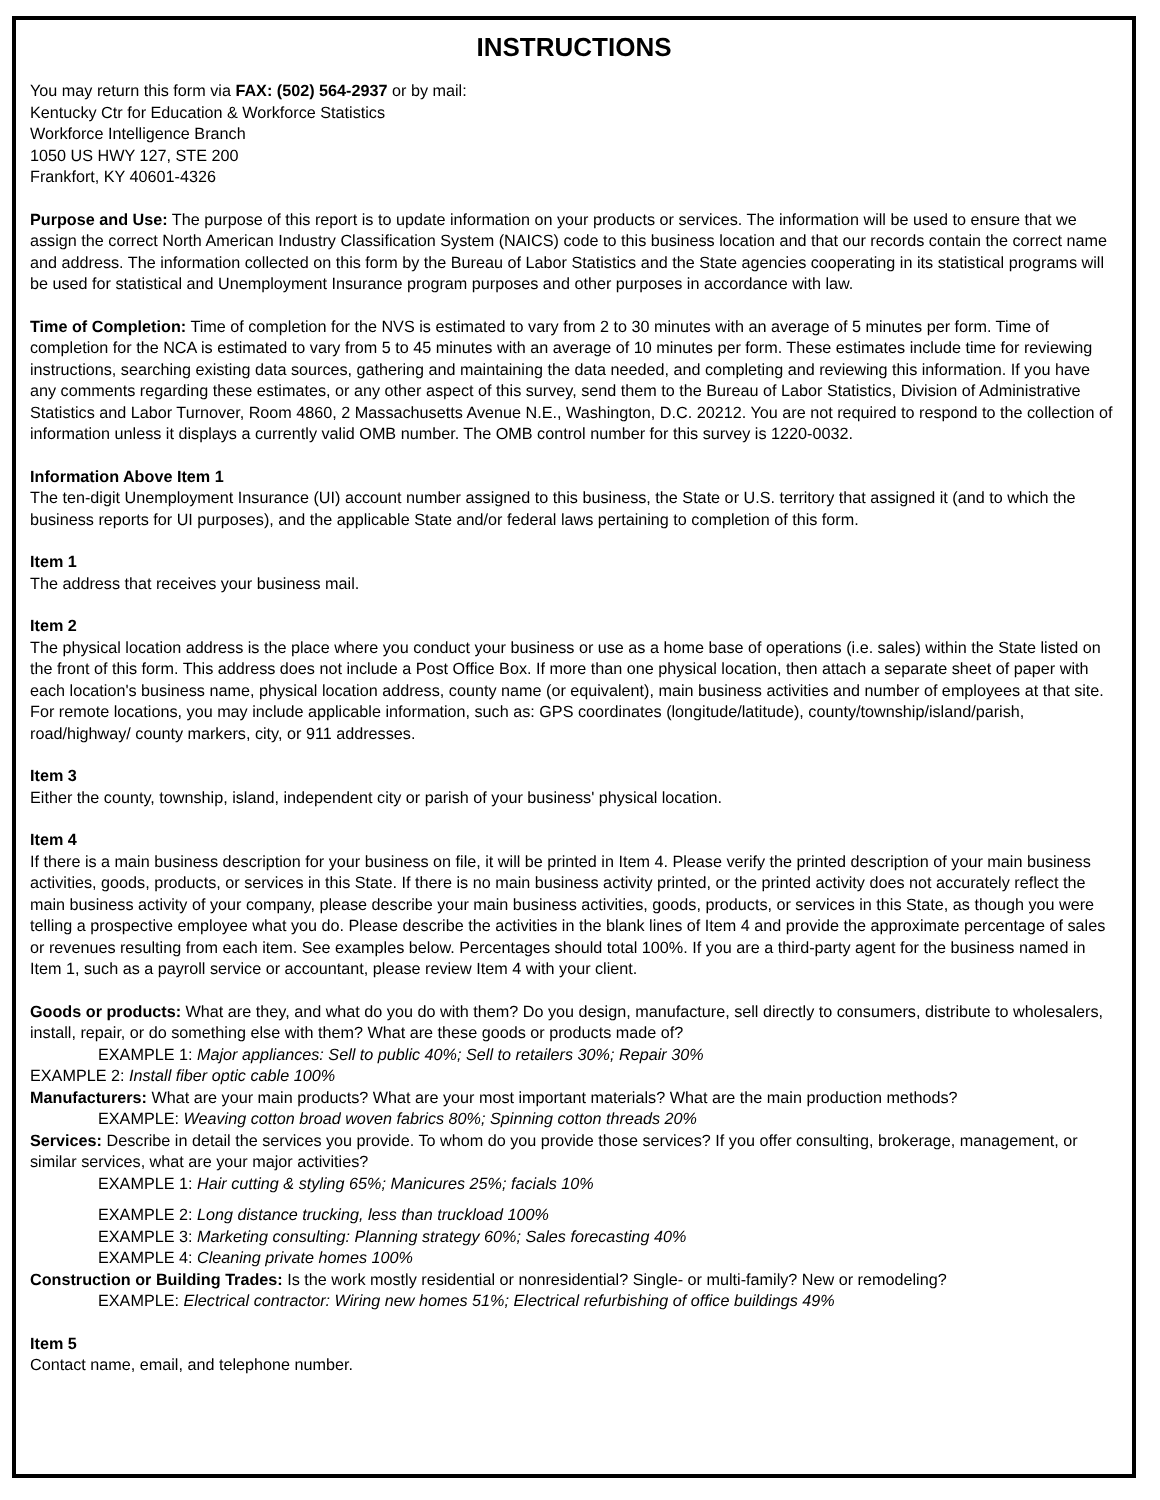INSTRUCTIONS
You may return this form via FAX: (502) 564-2937 or by mail:
Kentucky Ctr for Education & Workforce Statistics
Workforce Intelligence Branch
1050 US HWY 127, STE 200
Frankfort, KY 40601-4326
Purpose and Use: The purpose of this report is to update information on your products or services. The information will be used to ensure that we assign the correct North American Industry Classification System (NAICS) code to this business location and that our records contain the correct name and address. The information collected on this form by the Bureau of Labor Statistics and the State agencies cooperating in its statistical programs will be used for statistical and Unemployment Insurance program purposes and other purposes in accordance with law.
Time of Completion: Time of completion for the NVS is estimated to vary from 2 to 30 minutes with an average of 5 minutes per form. Time of completion for the NCA is estimated to vary from 5 to 45 minutes with an average of 10 minutes per form. These estimates include time for reviewing instructions, searching existing data sources, gathering and maintaining the data needed, and completing and reviewing this information. If you have any comments regarding these estimates, or any other aspect of this survey, send them to the Bureau of Labor Statistics, Division of Administrative Statistics and Labor Turnover, Room 4860, 2 Massachusetts Avenue N.E., Washington, D.C. 20212. You are not required to respond to the collection of information unless it displays a currently valid OMB number. The OMB control number for this survey is 1220-0032.
Information Above Item 1
The ten-digit Unemployment Insurance (UI) account number assigned to this business, the State or U.S. territory that assigned it (and to which the business reports for UI purposes), and the applicable State and/or federal laws pertaining to completion of this form.
Item 1
The address that receives your business mail.
Item 2
The physical location address is the place where you conduct your business or use as a home base of operations (i.e. sales) within the State listed on the front of this form. This address does not include a Post Office Box. If more than one physical location, then attach a separate sheet of paper with each location's business name, physical location address, county name (or equivalent), main business activities and number of employees at that site. For remote locations, you may include applicable information, such as: GPS coordinates (longitude/latitude), county/township/island/parish, road/highway/ county markers, city, or 911 addresses.
Item 3
Either the county, township, island, independent city or parish of your business' physical location.
Item 4
If there is a main business description for your business on file, it will be printed in Item 4. Please verify the printed description of your main business activities, goods, products, or services in this State. If there is no main business activity printed, or the printed activity does not accurately reflect the main business activity of your company, please describe your main business activities, goods, products, or services in this State, as though you were telling a prospective employee what you do. Please describe the activities in the blank lines of Item 4 and provide the approximate percentage of sales or revenues resulting from each item. See examples below. Percentages should total 100%. If you are a third-party agent for the business named in Item 1, such as a payroll service or accountant, please review Item 4 with your client.
Goods or products: What are they, and what do you do with them? Do you design, manufacture, sell directly to consumers, distribute to wholesalers, install, repair, or do something else with them? What are these goods or products made of?
EXAMPLE 1: Major appliances: Sell to public 40%; Sell to retailers 30%; Repair 30%
EXAMPLE 2: Install fiber optic cable 100%
Manufacturers: What are your main products? What are your most important materials? What are the main production methods?
EXAMPLE: Weaving cotton broad woven fabrics 80%; Spinning cotton threads 20%
Services: Describe in detail the services you provide. To whom do you provide those services? If you offer consulting, brokerage, management, or similar services, what are your major activities?
EXAMPLE 1: Hair cutting & styling 65%; Manicures 25%; facials 10%
EXAMPLE 2: Long distance trucking, less than truckload 100%
EXAMPLE 3: Marketing consulting: Planning strategy 60%; Sales forecasting 40%
EXAMPLE 4: Cleaning private homes 100%
Construction or Building Trades: Is the work mostly residential or nonresidential? Single- or multi-family? New or remodeling?
EXAMPLE: Electrical contractor: Wiring new homes 51%; Electrical refurbishing of office buildings 49%
Item 5
Contact name, email, and telephone number.